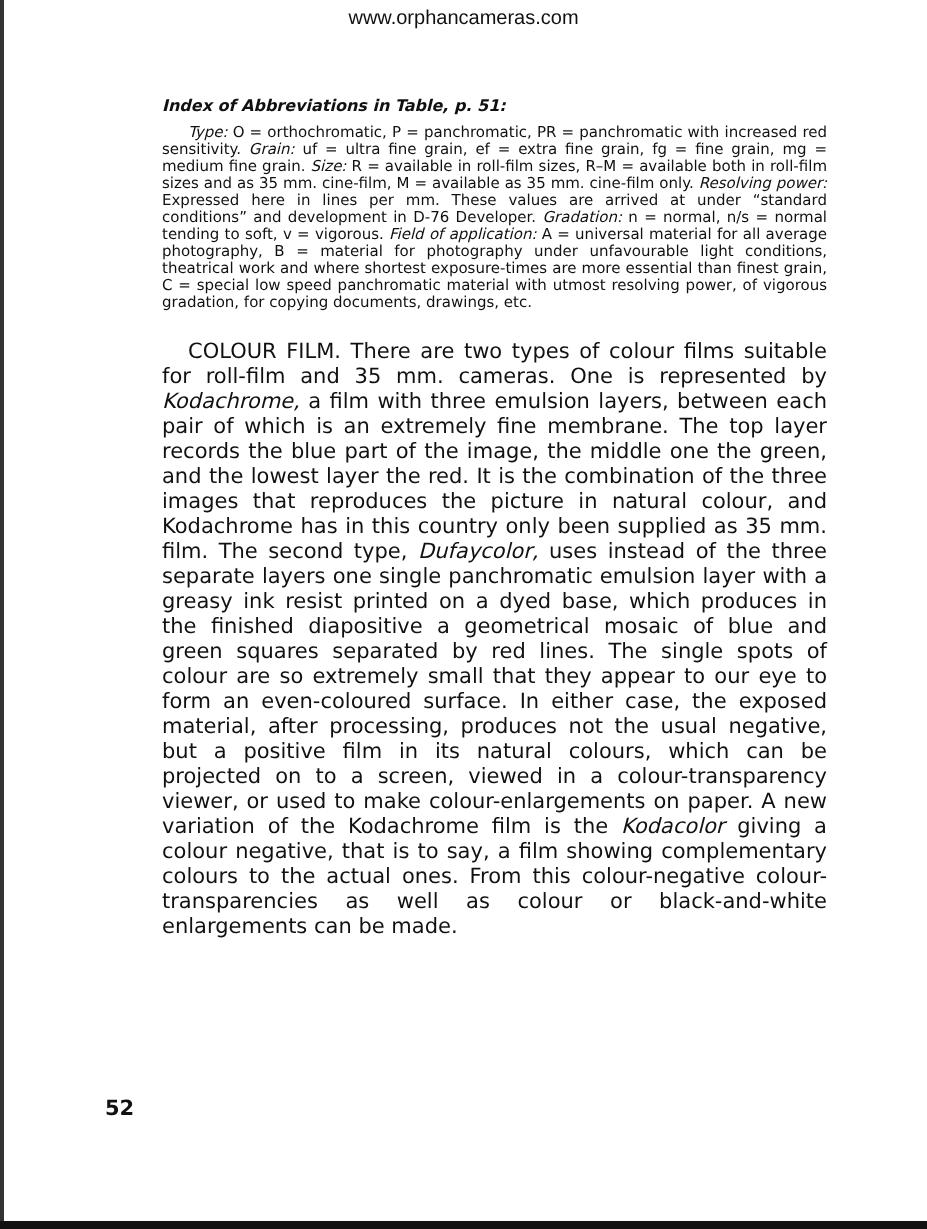www.orphancameras.com
Index of Abbreviations in Table, p. 51:
Type: O = orthochromatic, P = panchromatic, PR = panchromatic with increased red sensitivity. Grain: uf = ultra fine grain, ef = extra fine grain, fg = fine grain, mg = medium fine grain. Size: R = available in roll-film sizes, R–M = available both in roll-film sizes and as 35 mm. cine-film, M = available as 35 mm. cine-film only. Resolving power: Expressed here in lines per mm. These values are arrived at under “standard conditions” and development in D-76 Developer. Gradation: n = normal, n/s = normal tending to soft, v = vigorous. Field of application: A = universal material for all average photography, B = material for photography under unfavourable light conditions, theatrical work and where shortest exposure-times are more essential than finest grain, C = special low speed panchromatic material with utmost resolving power, of vigorous gradation, for copying documents, drawings, etc.
COLOUR FILM. There are two types of colour films suitable for roll-film and 35 mm. cameras. One is represented by Kodachrome, a film with three emulsion layers, between each pair of which is an extremely fine membrane. The top layer records the blue part of the image, the middle one the green, and the lowest layer the red. It is the combination of the three images that reproduces the picture in natural colour, and Kodachrome has in this country only been supplied as 35 mm. film. The second type, Dufaycolor, uses instead of the three separate layers one single panchromatic emulsion layer with a greasy ink resist printed on a dyed base, which produces in the finished diapositive a geometrical mosaic of blue and green squares separated by red lines. The single spots of colour are so extremely small that they appear to our eye to form an even-coloured surface. In either case, the exposed material, after processing, produces not the usual negative, but a positive film in its natural colours, which can be projected on to a screen, viewed in a colour-transparency viewer, or used to make colour-enlargements on paper. A new variation of the Kodachrome film is the Kodacolor giving a colour negative, that is to say, a film showing complementary colours to the actual ones. From this colour-negative colour-transparencies as well as colour or black-and-white enlargements can be made.
52